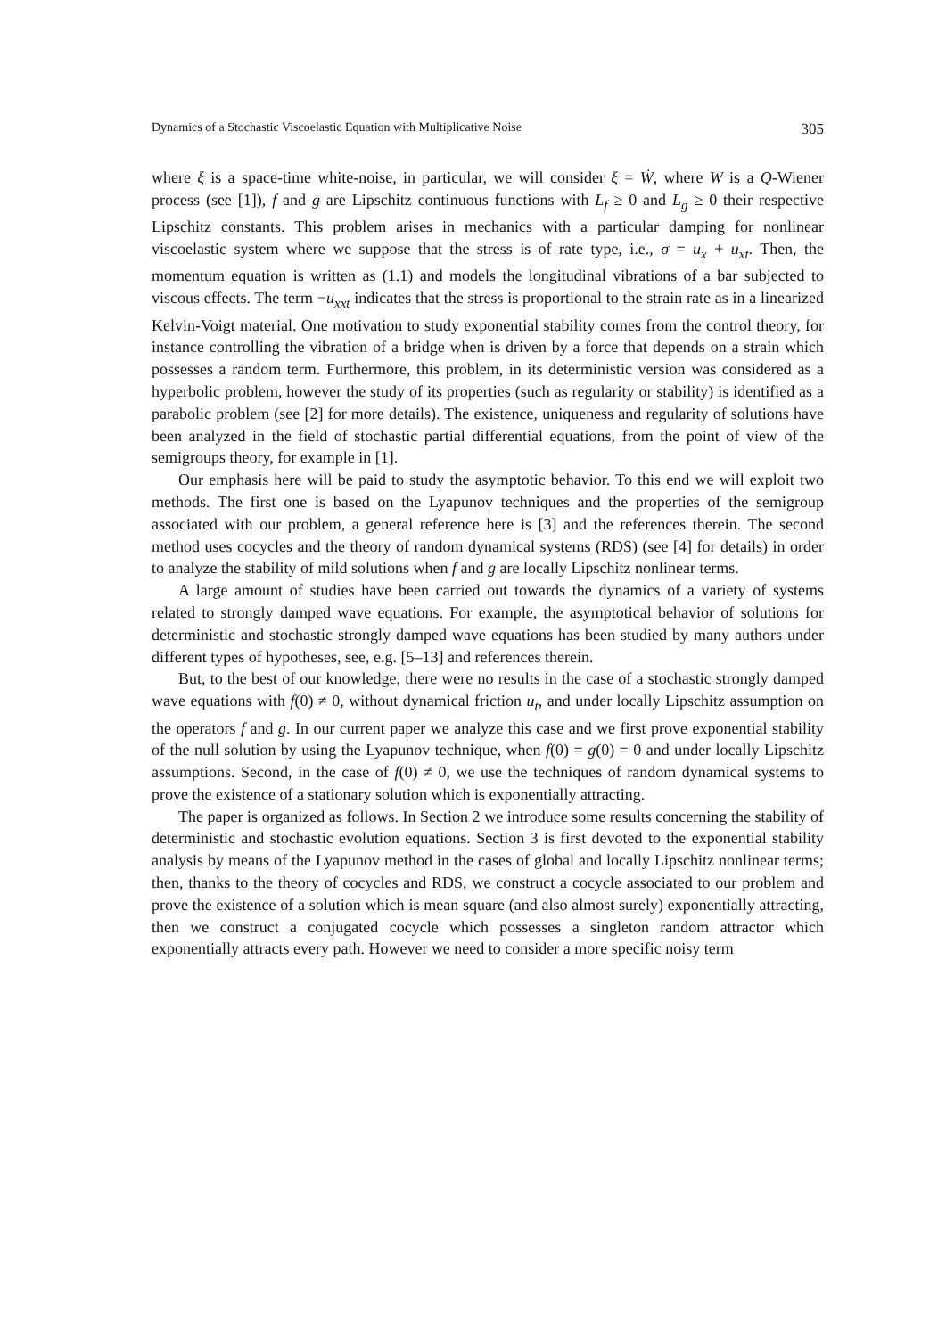Dynamics of a Stochastic Viscoelastic Equation with Multiplicative Noise 305
where ξ is a space-time white-noise, in particular, we will consider ξ = Ẇ, where W is a Q-Wiener process (see [1]), f and g are Lipschitz continuous functions with L<sub>f</sub> ≥ 0 and L<sub>g</sub> ≥ 0 their respective Lipschitz constants. This problem arises in mechanics with a particular damping for nonlinear viscoelastic system where we suppose that the stress is of rate type, i.e., σ = u<sub>x</sub> + u<sub>xt</sub>. Then, the momentum equation is written as (1.1) and models the longitudinal vibrations of a bar subjected to viscous effects. The term −u<sub>xxt</sub> indicates that the stress is proportional to the strain rate as in a linearized Kelvin-Voigt material. One motivation to study exponential stability comes from the control theory, for instance controlling the vibration of a bridge when is driven by a force that depends on a strain which possesses a random term. Furthermore, this problem, in its deterministic version was considered as a hyperbolic problem, however the study of its properties (such as regularity or stability) is identified as a parabolic problem (see [2] for more details). The existence, uniqueness and regularity of solutions have been analyzed in the field of stochastic partial differential equations, from the point of view of the semigroups theory, for example in [1].
Our emphasis here will be paid to study the asymptotic behavior. To this end we will exploit two methods. The first one is based on the Lyapunov techniques and the properties of the semigroup associated with our problem, a general reference here is [3] and the references therein. The second method uses cocycles and the theory of random dynamical systems (RDS) (see [4] for details) in order to analyze the stability of mild solutions when f and g are locally Lipschitz nonlinear terms.
A large amount of studies have been carried out towards the dynamics of a variety of systems related to strongly damped wave equations. For example, the asymptotical behavior of solutions for deterministic and stochastic strongly damped wave equations has been studied by many authors under different types of hypotheses, see, e.g. [5–13] and references therein.
But, to the best of our knowledge, there were no results in the case of a stochastic strongly damped wave equations with f(0) ≠ 0, without dynamical friction u<sub>t</sub>, and under locally Lipschitz assumption on the operators f and g. In our current paper we analyze this case and we first prove exponential stability of the null solution by using the Lyapunov technique, when f(0) = g(0) = 0 and under locally Lipschitz assumptions. Second, in the case of f(0) ≠ 0, we use the techniques of random dynamical systems to prove the existence of a stationary solution which is exponentially attracting.
The paper is organized as follows. In Section 2 we introduce some results concerning the stability of deterministic and stochastic evolution equations. Section 3 is first devoted to the exponential stability analysis by means of the Lyapunov method in the cases of global and locally Lipschitz nonlinear terms; then, thanks to the theory of cocycles and RDS, we construct a cocycle associated to our problem and prove the existence of a solution which is mean square (and also almost surely) exponentially attracting, then we construct a conjugated cocycle which possesses a singleton random attractor which exponentially attracts every path. However we need to consider a more specific noisy term